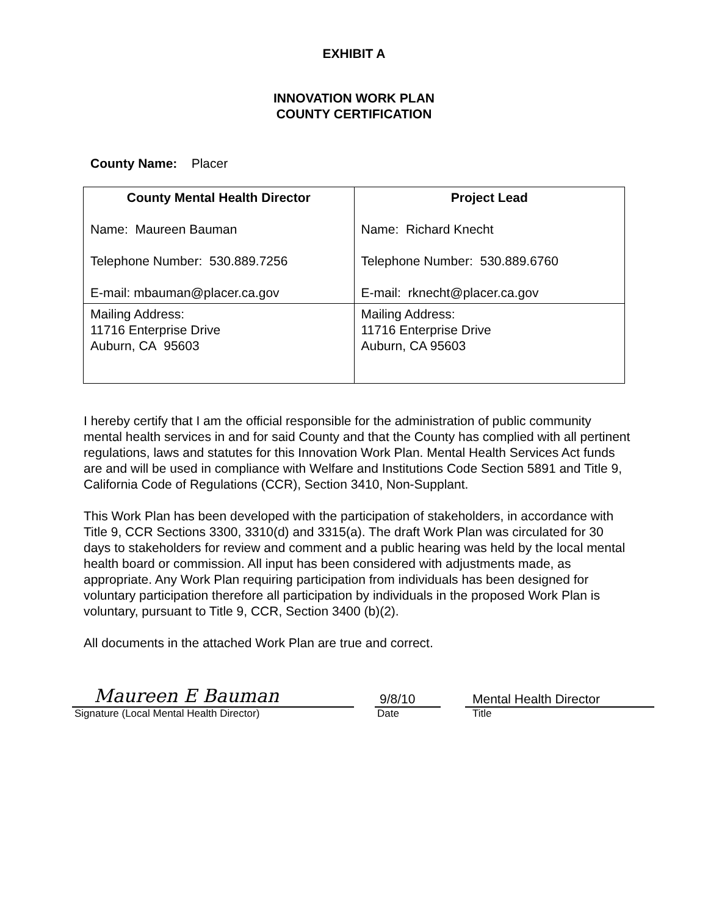EXHIBIT A
INNOVATION WORK PLAN
COUNTY CERTIFICATION
County Name: Placer
| County Mental Health Director Name: Maureen Bauman Telephone Number: 530.889.7256 E-mail: mbauman@placer.ca.gov | Project Lead Name: Richard Knecht Telephone Number: 530.889.6760 E-mail: rknecht@placer.ca.gov |
| Mailing Address: 11716 Enterprise Drive Auburn, CA 95603 | Mailing Address: 11716 Enterprise Drive Auburn, CA 95603 |
I hereby certify that I am the official responsible for the administration of public community mental health services in and for said County and that the County has complied with all pertinent regulations, laws and statutes for this Innovation Work Plan. Mental Health Services Act funds are and will be used in compliance with Welfare and Institutions Code Section 5891 and Title 9, California Code of Regulations (CCR), Section 3410, Non-Supplant.
This Work Plan has been developed with the participation of stakeholders, in accordance with Title 9, CCR Sections 3300, 3310(d) and 3315(a). The draft Work Plan was circulated for 30 days to stakeholders for review and comment and a public hearing was held by the local mental health board or commission. All input has been considered with adjustments made, as appropriate. Any Work Plan requiring participation from individuals has been designed for voluntary participation therefore all participation by individuals in the proposed Work Plan is voluntary, pursuant to Title 9, CCR, Section 3400 (b)(2).
All documents in the attached Work Plan are true and correct.
Maureen E Bauman
Signature (Local Mental Health Director)
9/8/10
Date
Mental Health Director
Title